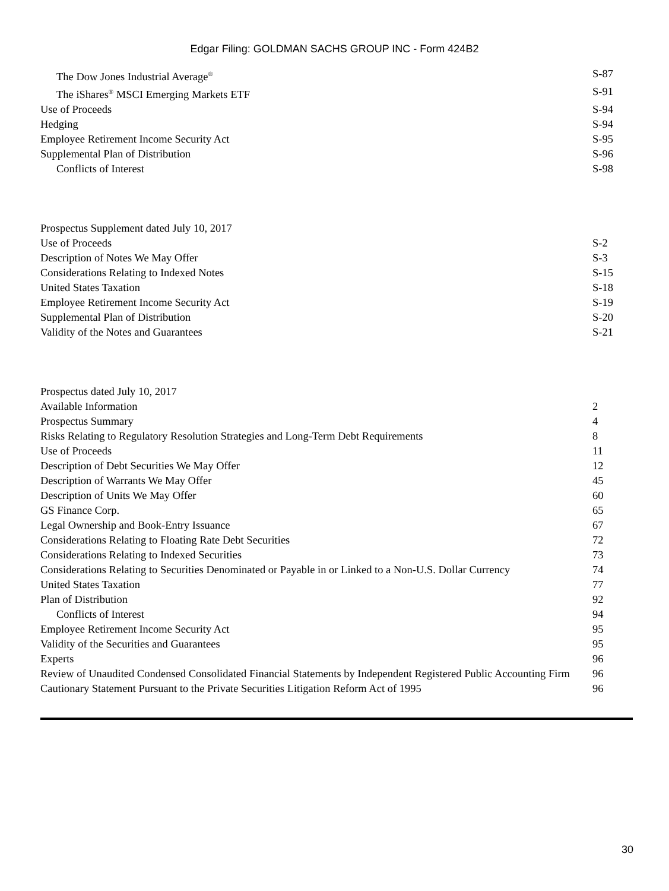Edgar Filing: GOLDMAN SACHS GROUP INC - Form 424B2
| The Dow Jones Industrial Average<sup>®</sup> | S-87 |
| The iShares<sup>®</sup> MSCI Emerging Markets ETF | S-91 |
| Use of Proceeds | S-94 |
| Hedging | S-94 |
| Employee Retirement Income Security Act | S-95 |
| Supplemental Plan of Distribution | S-96 |
| Conflicts of Interest | S-98 |
| Prospectus Supplement dated July 10, 2017 | |
| Use of Proceeds | S-2 |
| Description of Notes We May Offer | S-3 |
| Considerations Relating to Indexed Notes | S-15 |
| United States Taxation | S-18 |
| Employee Retirement Income Security Act | S-19 |
| Supplemental Plan of Distribution | S-20 |
| Validity of the Notes and Guarantees | S-21 |
| Prospectus dated July 10, 2017 | |
| Available Information | 2 |
| Prospectus Summary | 4 |
| Risks Relating to Regulatory Resolution Strategies and Long-Term Debt Requirements | 8 |
| Use of Proceeds | 11 |
| Description of Debt Securities We May Offer | 12 |
| Description of Warrants We May Offer | 45 |
| Description of Units We May Offer | 60 |
| GS Finance Corp. | 65 |
| Legal Ownership and Book-Entry Issuance | 67 |
| Considerations Relating to Floating Rate Debt Securities | 72 |
| Considerations Relating to Indexed Securities | 73 |
| Considerations Relating to Securities Denominated or Payable in or Linked to a Non-U.S. Dollar Currency | 74 |
| United States Taxation | 77 |
| Plan of Distribution | 92 |
| Conflicts of Interest | 94 |
| Employee Retirement Income Security Act | 95 |
| Validity of the Securities and Guarantees | 95 |
| Experts | 96 |
| Review of Unaudited Condensed Consolidated Financial Statements by Independent Registered Public Accounting Firm | 96 |
| Cautionary Statement Pursuant to the Private Securities Litigation Reform Act of 1995 | 96 |
30